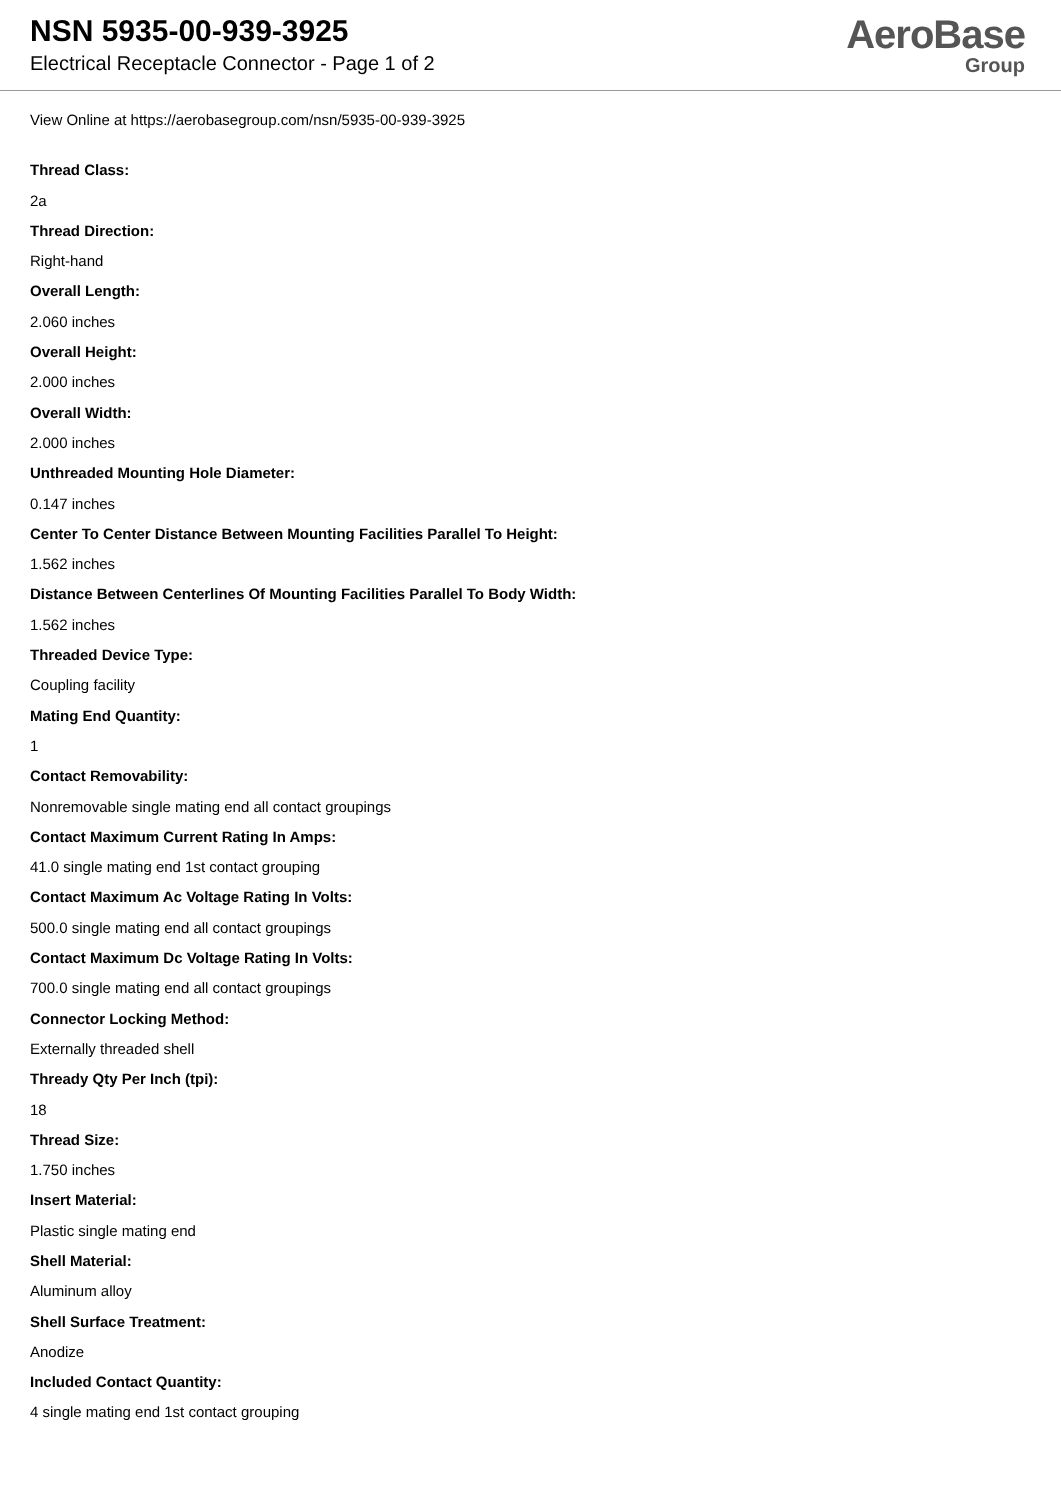NSN 5935-00-939-3925
Electrical Receptacle Connector - Page 1 of 2
AeroBase
Group
View Online at https://aerobasegroup.com/nsn/5935-00-939-3925
Thread Class:
2a
Thread Direction:
Right-hand
Overall Length:
2.060 inches
Overall Height:
2.000 inches
Overall Width:
2.000 inches
Unthreaded Mounting Hole Diameter:
0.147 inches
Center To Center Distance Between Mounting Facilities Parallel To Height:
1.562 inches
Distance Between Centerlines Of Mounting Facilities Parallel To Body Width:
1.562 inches
Threaded Device Type:
Coupling facility
Mating End Quantity:
1
Contact Removability:
Nonremovable single mating end all contact groupings
Contact Maximum Current Rating In Amps:
41.0 single mating end 1st contact grouping
Contact Maximum Ac Voltage Rating In Volts:
500.0 single mating end all contact groupings
Contact Maximum Dc Voltage Rating In Volts:
700.0 single mating end all contact groupings
Connector Locking Method:
Externally threaded shell
Thready Qty Per Inch (tpi):
18
Thread Size:
1.750 inches
Insert Material:
Plastic single mating end
Shell Material:
Aluminum alloy
Shell Surface Treatment:
Anodize
Included Contact Quantity:
4 single mating end 1st contact grouping